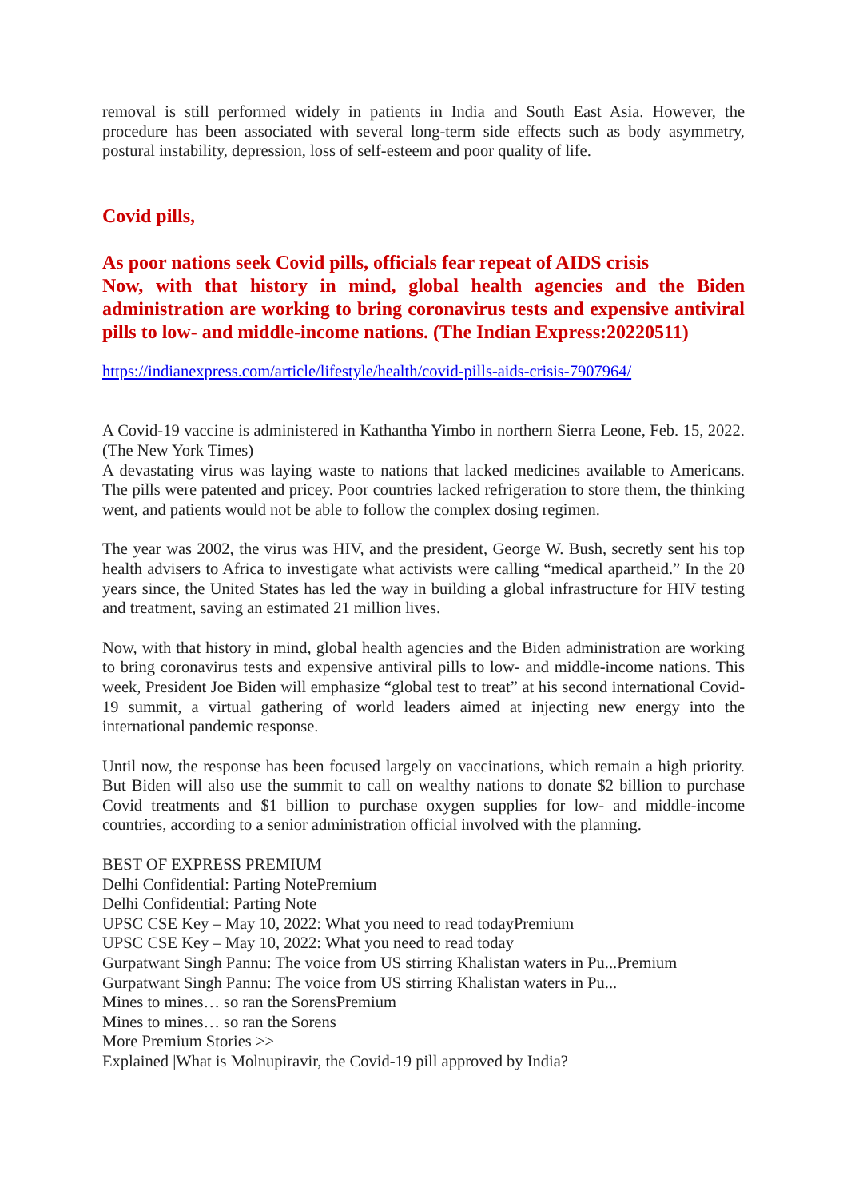removal is still performed widely in patients in India and South East Asia. However, the procedure has been associated with several long-term side effects such as body asymmetry, postural instability, depression, loss of self-esteem and poor quality of life.
Covid pills,
As poor nations seek Covid pills, officials fear repeat of AIDS crisis
Now, with that history in mind, global health agencies and the Biden administration are working to bring coronavirus tests and expensive antiviral pills to low- and middle-income nations. (The Indian Express:20220511)
https://indianexpress.com/article/lifestyle/health/covid-pills-aids-crisis-7907964/
A Covid-19 vaccine is administered in Kathantha Yimbo in northern Sierra Leone, Feb. 15, 2022. (The New York Times)
A devastating virus was laying waste to nations that lacked medicines available to Americans. The pills were patented and pricey. Poor countries lacked refrigeration to store them, the thinking went, and patients would not be able to follow the complex dosing regimen.
The year was 2002, the virus was HIV, and the president, George W. Bush, secretly sent his top health advisers to Africa to investigate what activists were calling “medical apartheid.” In the 20 years since, the United States has led the way in building a global infrastructure for HIV testing and treatment, saving an estimated 21 million lives.
Now, with that history in mind, global health agencies and the Biden administration are working to bring coronavirus tests and expensive antiviral pills to low- and middle-income nations. This week, President Joe Biden will emphasize “global test to treat” at his second international Covid-19 summit, a virtual gathering of world leaders aimed at injecting new energy into the international pandemic response.
Until now, the response has been focused largely on vaccinations, which remain a high priority. But Biden will also use the summit to call on wealthy nations to donate $2 billion to purchase Covid treatments and $1 billion to purchase oxygen supplies for low- and middle-income countries, according to a senior administration official involved with the planning.
BEST OF EXPRESS PREMIUM
Delhi Confidential: Parting NotePremium
Delhi Confidential: Parting Note
UPSC CSE Key – May 10, 2022: What you need to read todayPremium
UPSC CSE Key – May 10, 2022: What you need to read today
Gurpatwant Singh Pannu: The voice from US stirring Khalistan waters in Pu...Premium
Gurpatwant Singh Pannu: The voice from US stirring Khalistan waters in Pu...
Mines to mines… so ran the SorensPremium
Mines to mines… so ran the Sorens
More Premium Stories >>
Explained |What is Molnupiravir, the Covid-19 pill approved by India?